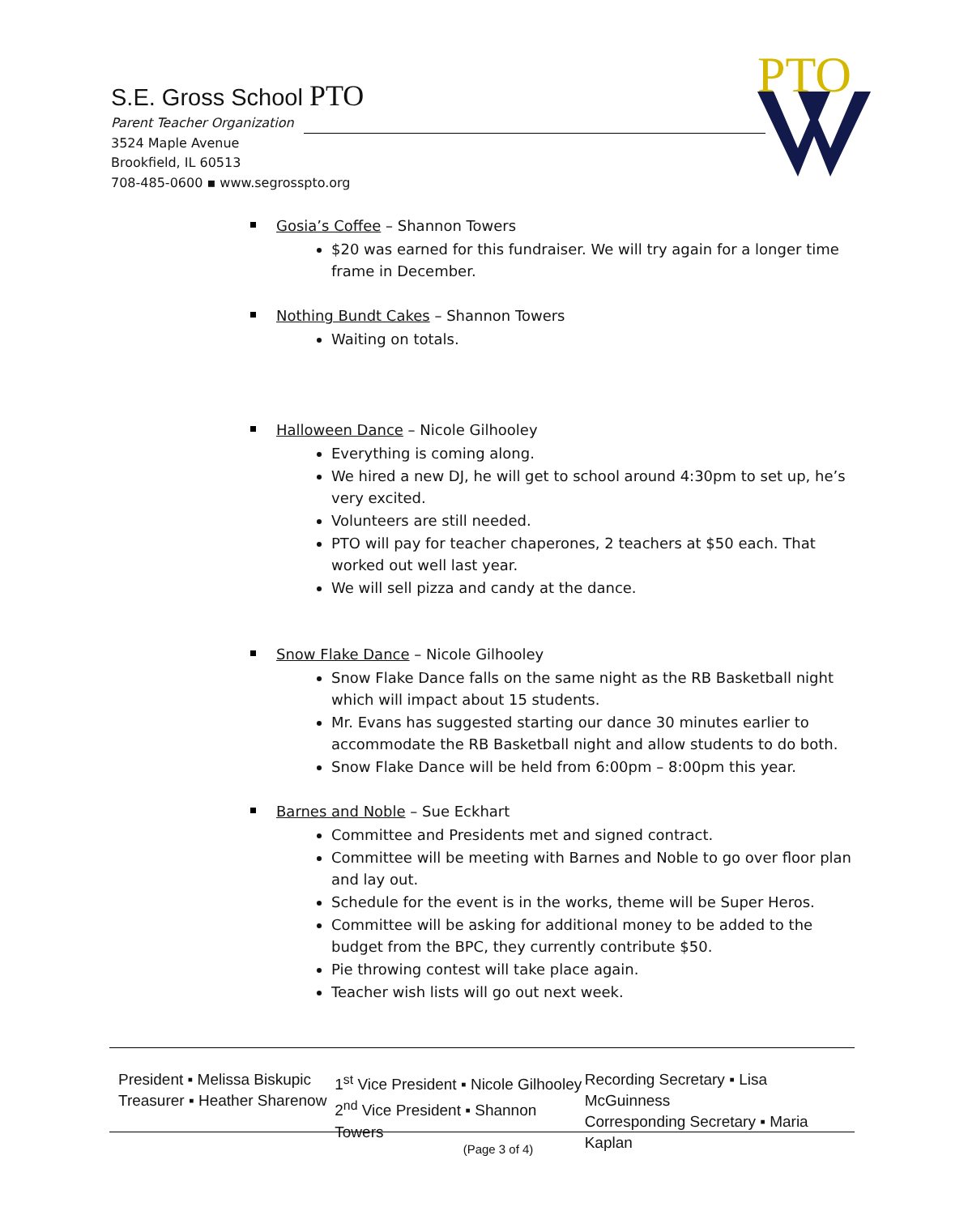S.E. Gross School PTO
Parent Teacher Organization
3524 Maple Avenue
Brookfield, IL 60513
708-485-0600 ▪ www.segrosspto.org
PTO
Gosia’s Coffee – Shannon Towers
$20 was earned for this fundraiser. We will try again for a longer time frame in December.
Nothing Bundt Cakes – Shannon Towers
Waiting on totals.
Halloween Dance – Nicole Gilhooley
Everything is coming along.
We hired a new DJ, he will get to school around 4:30pm to set up, he’s very excited.
Volunteers are still needed.
PTO will pay for teacher chaperones, 2 teachers at $50 each. That worked out well last year.
We will sell pizza and candy at the dance.
Snow Flake Dance – Nicole Gilhooley
Snow Flake Dance falls on the same night as the RB Basketball night which will impact about 15 students.
Mr. Evans has suggested starting our dance 30 minutes earlier to accommodate the RB Basketball night and allow students to do both.
Snow Flake Dance will be held from 6:00pm – 8:00pm this year.
Barnes and Noble – Sue Eckhart
Committee and Presidents met and signed contract.
Committee will be meeting with Barnes and Noble to go over floor plan and lay out.
Schedule for the event is in the works, theme will be Super Heros.
Committee will be asking for additional money to be added to the budget from the BPC, they currently contribute $50.
Pie throwing contest will take place again.
Teacher wish lists will go out next week.
President ▪ Melissa Biskupic
Treasurer ▪ Heather Sharenow
1<sup>st</sup> Vice President ▪ Nicole Gilhooley
2<sup>nd</sup> Vice President ▪ Shannon Towers
Recording Secretary ▪ Lisa McGuinness
Corresponding Secretary ▪ Maria Kaplan
(Page 3 of 4)